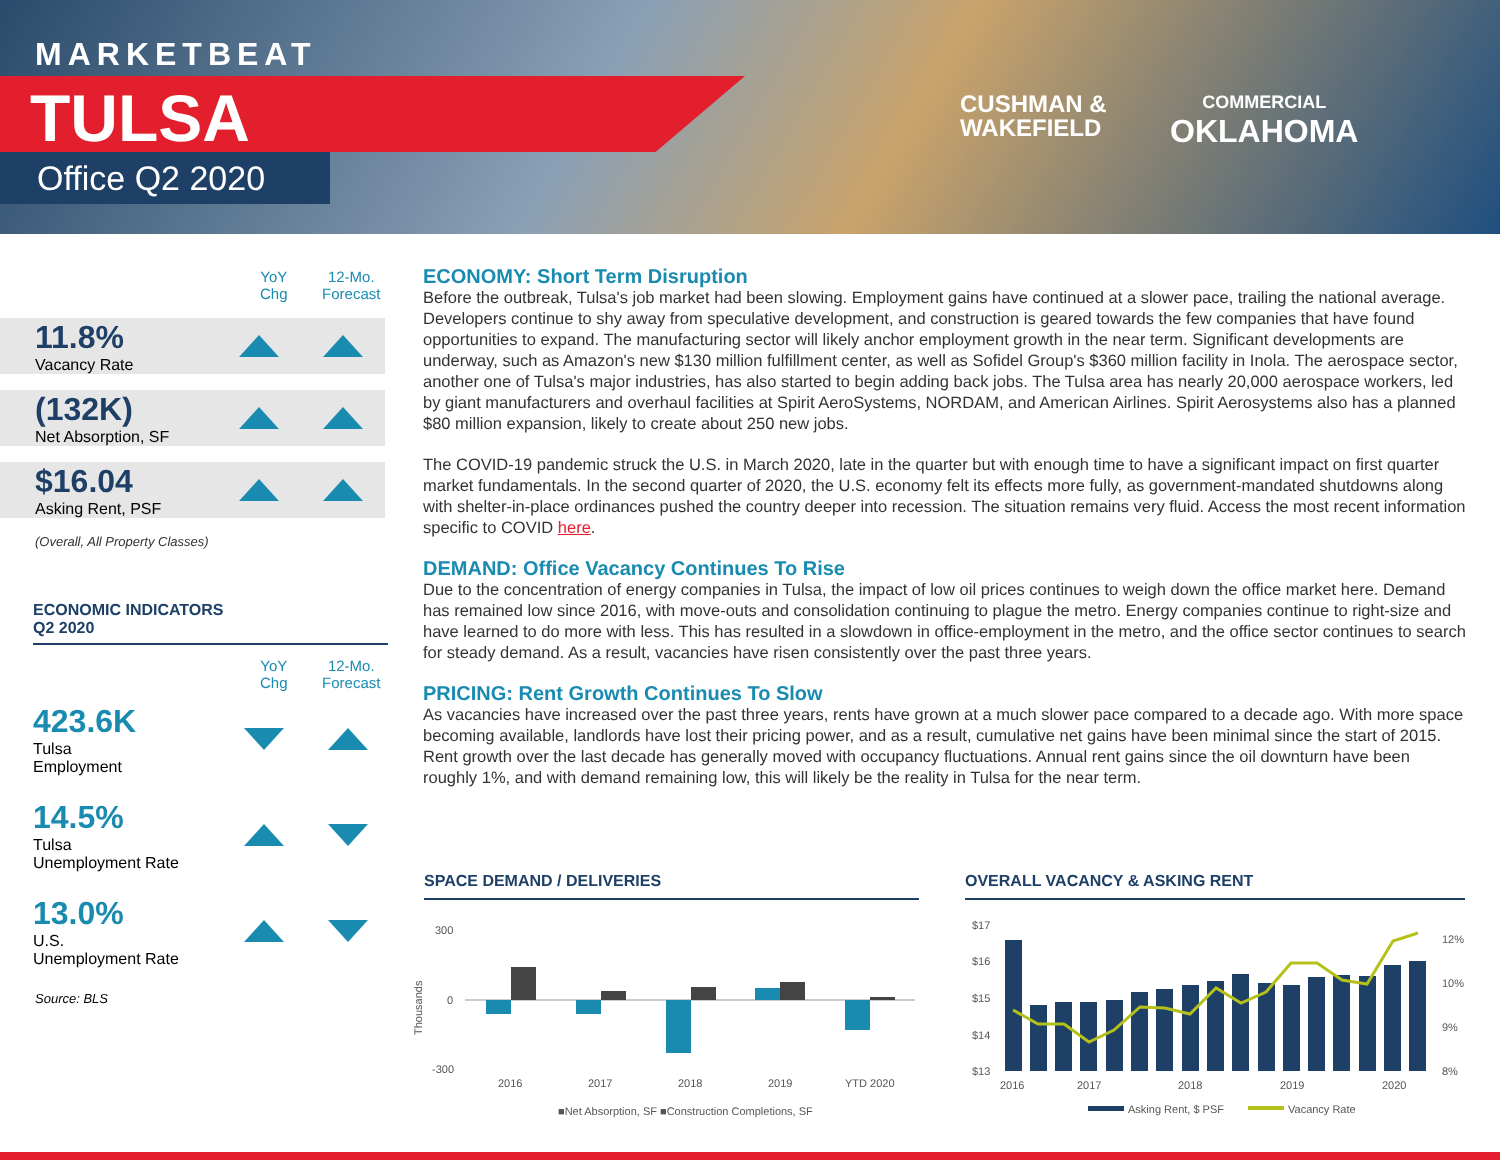MARKETBEAT
TULSA
Office Q2 2020
CUSHMAN &
WAKEFIELD
COMMERCIAL
OKLAHOMA
YoY
Chg
12-Mo.
Forecast
11.8%
Vacancy Rate
(132K)
Net Absorption, SF
$16.04
Asking Rent, PSF
(Overall, All Property Classes)
ECONOMIC INDICATORS
Q2 2020
YoY
Chg
12-Mo.
Forecast
423.6K
Tulsa
Employment
14.5%
Tulsa
Unemployment Rate
13.0%
U.S.
Unemployment Rate
Source: BLS
ECONOMY: Short Term Disruption
Before the outbreak, Tulsa's job market had been slowing. Employment gains have continued at a slower pace, trailing the national average. Developers continue to shy away from speculative development, and construction is geared towards the few companies that have found opportunities to expand. The manufacturing sector will likely anchor employment growth in the near term. Significant developments are underway, such as Amazon's new $130 million fulfillment center, as well as Sofidel Group's $360 million facility in Inola. The aerospace sector, another one of Tulsa's major industries, has also started to begin adding back jobs. The Tulsa area has nearly 20,000 aerospace workers, led by giant manufacturers and overhaul facilities at Spirit AeroSystems, NORDAM, and American Airlines. Spirit Aerosystems also has a planned $80 million expansion, likely to create about 250 new jobs.
The COVID-19 pandemic struck the U.S. in March 2020, late in the quarter but with enough time to have a significant impact on first quarter market fundamentals. In the second quarter of 2020, the U.S. economy felt its effects more fully, as government-mandated shutdowns along with shelter-in-place ordinances pushed the country deeper into recession. The situation remains very fluid. Access the most recent information specific to COVID here.
DEMAND: Office Vacancy Continues To Rise
Due to the concentration of energy companies in Tulsa, the impact of low oil prices continues to weigh down the office market here. Demand has remained low since 2016, with move-outs and consolidation continuing to plague the metro. Energy companies continue to right-size and have learned to do more with less. This has resulted in a slowdown in office-employment in the metro, and the office sector continues to search for steady demand. As a result, vacancies have risen consistently over the past three years.
PRICING: Rent Growth Continues To Slow
As vacancies have increased over the past three years, rents have grown at a much slower pace compared to a decade ago. With more space becoming available, landlords have lost their pricing power, and as a result, cumulative net gains have been minimal since the start of 2015. Rent growth over the last decade has generally moved with occupancy fluctuations. Annual rent gains since the oil downturn have been roughly 1%, and with demand remaining low, this will likely be the reality in Tulsa for the near term.
SPACE DEMAND / DELIVERIES
300
0
-300
Thousands
2016
2017
2018
2019
YTD 2020
■Net Absorption, SF ■Construction Completions, SF
OVERALL VACANCY & ASKING RENT
$17
$16
$15
$14
$13
12%
10%
9%
8%
2016
2017
2018
2019
2020
Asking Rent, $ PSF
Vacancy Rate